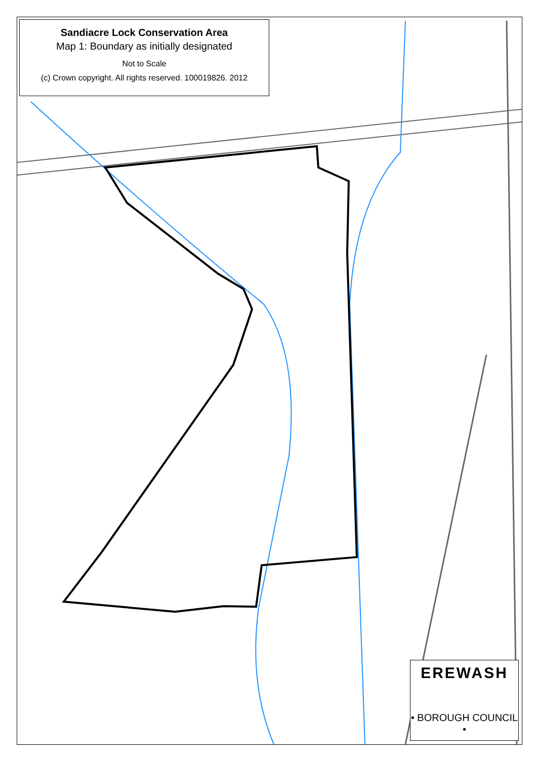Sandiacre Lock Conservation Area
Map 1: Boundary as initially designated
Not to Scale
(c) Crown copyright. All rights reserved. 100019826. 2012
EREWASH
• BOROUGH COUNCIL •